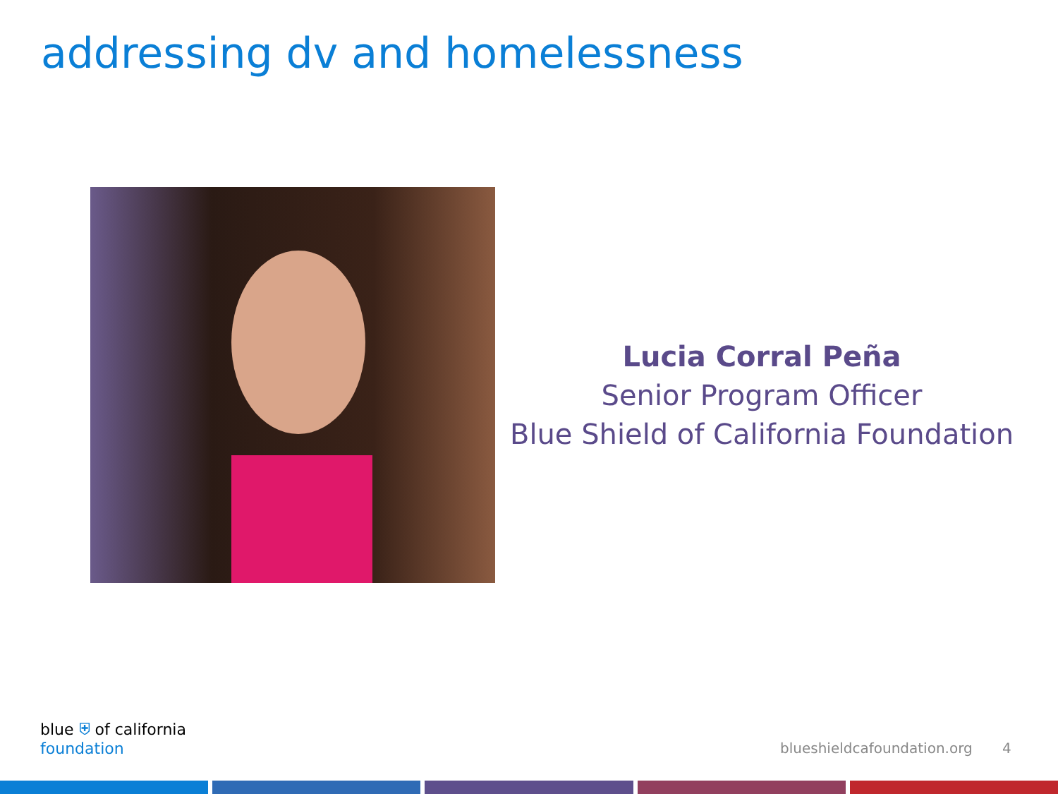addressing dv and homelessness
Lucia Corral Peña
Senior Program Officer
Blue Shield of California Foundation
blue ⛨ of california
foundation
blueshieldcafoundation.org 4